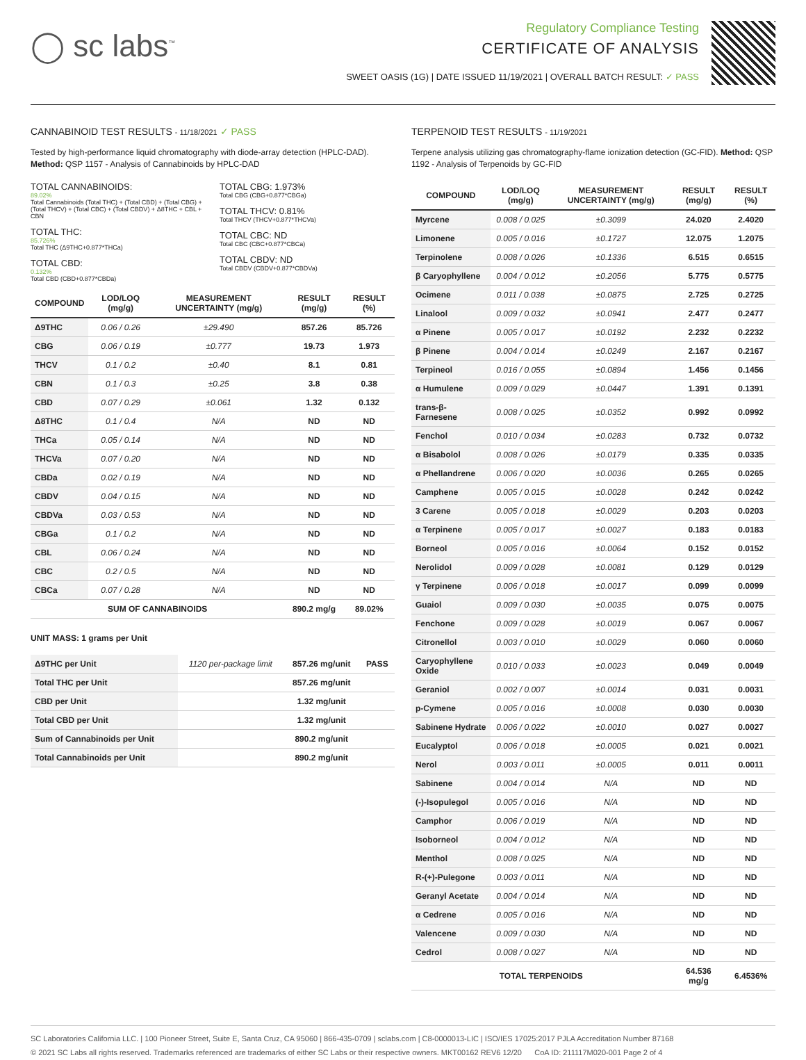◯ sc labs<sup>™</sup>
Regulatory Compliance Testing
CERTIFICATE OF ANALYSIS
SWEET OASIS (1G) | DATE ISSUED 11/19/2021 | OVERALL BATCH RESULT: ✓ PASS
CANNABINOID TEST RESULTS - 11/18/2021 ✓ PASS
Tested by high-performance liquid chromatography with diode-array detection (HPLC-DAD). Method: QSP 1157 - Analysis of Cannabinoids by HPLC-DAD
TOTAL CANNABINOIDS:
89.02%
Total Cannabinoids (Total THC) + (Total CBD) + (Total CBG) + (Total THCV) + (Total CBC) + (Total CBDV) + Δ8THC + CBL + CBN
TOTAL THC:
85.726%
Total THC (Δ9THC+0.877*THCa)
TOTAL CBD:
0.132%
Total CBD (CBD+0.877*CBDa)
TOTAL CBG: 1.973%
Total CBG (CBG+0.877*CBGa)
TOTAL THCV: 0.81%
Total THCV (THCV+0.877*THCVa)
TOTAL CBC: ND
Total CBC (CBC+0.877*CBCa)
TOTAL CBDV: ND
Total CBDV (CBDV+0.877*CBDVa)
| COMPOUND | LOD/LOQ (mg/g) | MEASUREMENT UNCERTAINTY (mg/g) | RESULT (mg/g) | RESULT (%) |
| --- | --- | --- | --- | --- |
| Δ9THC | 0.06 / 0.26 | ±29.490 | 857.26 | 85.726 |
| CBG | 0.06 / 0.19 | ±0.777 | 19.73 | 1.973 |
| THCV | 0.1 / 0.2 | ±0.40 | 8.1 | 0.81 |
| CBN | 0.1 / 0.3 | ±0.25 | 3.8 | 0.38 |
| CBD | 0.07 / 0.29 | ±0.061 | 1.32 | 0.132 |
| Δ8THC | 0.1 / 0.4 | N/A | ND | ND |
| THCa | 0.05 / 0.14 | N/A | ND | ND |
| THCVa | 0.07 / 0.20 | N/A | ND | ND |
| CBDa | 0.02 / 0.19 | N/A | ND | ND |
| CBDV | 0.04 / 0.15 | N/A | ND | ND |
| CBDVa | 0.03 / 0.53 | N/A | ND | ND |
| CBGa | 0.1 / 0.2 | N/A | ND | ND |
| CBL | 0.06 / 0.24 | N/A | ND | ND |
| CBC | 0.2 / 0.5 | N/A | ND | ND |
| CBCa | 0.07 / 0.28 | N/A | ND | ND |
| SUM OF CANNABINOIDS | | | 890.2 mg/g | 89.02% |
UNIT MASS: 1 grams per Unit
| Δ9THC per Unit | 1120 per-package limit | 857.26 mg/unit | PASS |
| Total THC per Unit | | 857.26 mg/unit | |
| CBD per Unit | | 1.32 mg/unit | |
| Total CBD per Unit | | 1.32 mg/unit | |
| Sum of Cannabinoids per Unit | | 890.2 mg/unit | |
| Total Cannabinoids per Unit | | 890.2 mg/unit | |
TERPENOID TEST RESULTS - 11/19/2021
Terpene analysis utilizing gas chromatography-flame ionization detection (GC-FID). Method: QSP 1192 - Analysis of Terpenoids by GC-FID
| COMPOUND | LOD/LOQ (mg/g) | MEASUREMENT UNCERTAINTY (mg/g) | RESULT (mg/g) | RESULT (%) |
| --- | --- | --- | --- | --- |
| Myrcene | 0.008 / 0.025 | ±0.3099 | 24.020 | 2.4020 |
| Limonene | 0.005 / 0.016 | ±0.1727 | 12.075 | 1.2075 |
| Terpinolene | 0.008 / 0.026 | ±0.1336 | 6.515 | 0.6515 |
| β Caryophyllene | 0.004 / 0.012 | ±0.2056 | 5.775 | 0.5775 |
| Ocimene | 0.011 / 0.038 | ±0.0875 | 2.725 | 0.2725 |
| Linalool | 0.009 / 0.032 | ±0.0941 | 2.477 | 0.2477 |
| α Pinene | 0.005 / 0.017 | ±0.0192 | 2.232 | 0.2232 |
| β Pinene | 0.004 / 0.014 | ±0.0249 | 2.167 | 0.2167 |
| Terpineol | 0.016 / 0.055 | ±0.0894 | 1.456 | 0.1456 |
| α Humulene | 0.009 / 0.029 | ±0.0447 | 1.391 | 0.1391 |
| trans-β-Farnesene | 0.008 / 0.025 | ±0.0352 | 0.992 | 0.0992 |
| Fenchol | 0.010 / 0.034 | ±0.0283 | 0.732 | 0.0732 |
| α Bisabolol | 0.008 / 0.026 | ±0.0179 | 0.335 | 0.0335 |
| α Phellandrene | 0.006 / 0.020 | ±0.0036 | 0.265 | 0.0265 |
| Camphene | 0.005 / 0.015 | ±0.0028 | 0.242 | 0.0242 |
| 3 Carene | 0.005 / 0.018 | ±0.0029 | 0.203 | 0.0203 |
| α Terpinene | 0.005 / 0.017 | ±0.0027 | 0.183 | 0.0183 |
| Borneol | 0.005 / 0.016 | ±0.0064 | 0.152 | 0.0152 |
| Nerolidol | 0.009 / 0.028 | ±0.0081 | 0.129 | 0.0129 |
| γ Terpinene | 0.006 / 0.018 | ±0.0017 | 0.099 | 0.0099 |
| Guaiol | 0.009 / 0.030 | ±0.0035 | 0.075 | 0.0075 |
| Fenchone | 0.009 / 0.028 | ±0.0019 | 0.067 | 0.0067 |
| Citronellol | 0.003 / 0.010 | ±0.0029 | 0.060 | 0.0060 |
| Caryophyllene Oxide | 0.010 / 0.033 | ±0.0023 | 0.049 | 0.0049 |
| Geraniol | 0.002 / 0.007 | ±0.0014 | 0.031 | 0.0031 |
| p-Cymene | 0.005 / 0.016 | ±0.0008 | 0.030 | 0.0030 |
| Sabinene Hydrate | 0.006 / 0.022 | ±0.0010 | 0.027 | 0.0027 |
| Eucalyptol | 0.006 / 0.018 | ±0.0005 | 0.021 | 0.0021 |
| Nerol | 0.003 / 0.011 | ±0.0005 | 0.011 | 0.0011 |
| Sabinene | 0.004 / 0.014 | N/A | ND | ND |
| (-)-Isopulegol | 0.005 / 0.016 | N/A | ND | ND |
| Camphor | 0.006 / 0.019 | N/A | ND | ND |
| Isoborneol | 0.004 / 0.012 | N/A | ND | ND |
| Menthol | 0.008 / 0.025 | N/A | ND | ND |
| R-(+)-Pulegone | 0.003 / 0.011 | N/A | ND | ND |
| Geranyl Acetate | 0.004 / 0.014 | N/A | ND | ND |
| α Cedrene | 0.005 / 0.016 | N/A | ND | ND |
| Valencene | 0.009 / 0.030 | N/A | ND | ND |
| Cedrol | 0.008 / 0.027 | N/A | ND | ND |
| TOTAL TERPENOIDS | | | 64.536 mg/g | 6.4536% |
SC Laboratories California LLC. | 100 Pioneer Street, Suite E, Santa Cruz, CA 95060 | 866-435-0709 | sclabs.com | C8-0000013-LIC | ISO/IES 17025:2017 PJLA Accreditation Number 87168
© 2021 SC Labs all rights reserved. Trademarks referenced are trademarks of either SC Labs or their respective owners. MKT00162 REV6 12/20 CoA ID: 211117M020-001 Page 2 of 4